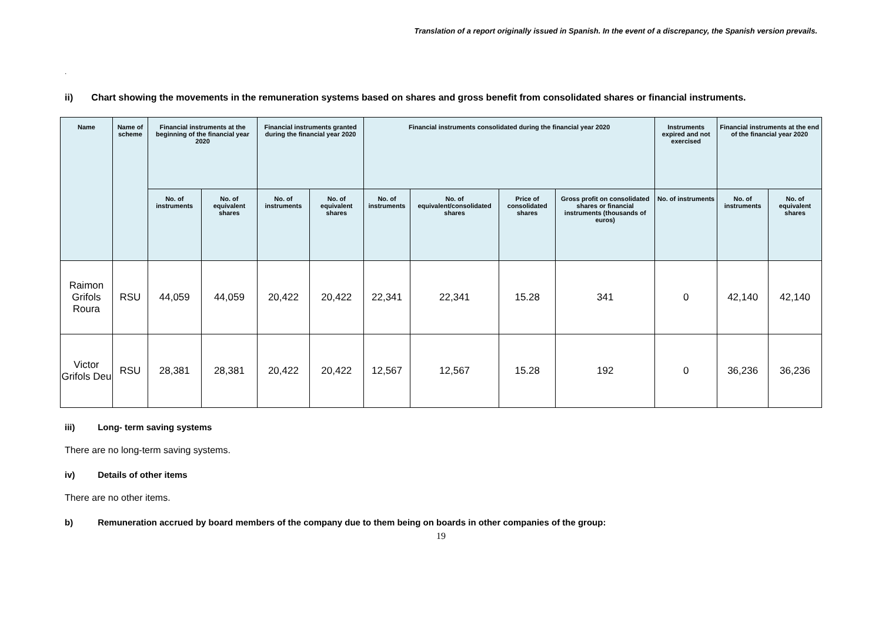Translation of a report originally issued in Spanish. In the event of a discrepancy, the Spanish version prevails.
.
ii) Chart showing the movements in the remuneration systems based on shares and gross benefit from consolidated shares or financial instruments.
| Name | Name of scheme | Financial instruments at the beginning of the financial year 2020 | | Financial instruments granted during the financial year 2020 | | Financial instruments consolidated during the financial year 2020 | | | | Instruments expired and not exercised | Financial instruments at the end of the financial year 2020 | |
| --- | --- | --- | --- | --- | --- | --- | --- | --- | --- | --- | --- | --- |
| | | No. of instruments | No. of equivalent shares | No. of instruments | No. of equivalent shares | No. of instruments | No. of equivalent/consolidated shares | Price of consolidated shares | Gross profit on consolidated shares or financial instruments (thousands of euros) | No. of instruments | No. of instruments | No. of equivalent shares |
| Raimon Grifols Roura | RSU | 44,059 | 44,059 | 20,422 | 20,422 | 22,341 | 22,341 | 15.28 | 341 | 0 | 42,140 | 42,140 |
| Victor Grifols Deu | RSU | 28,381 | 28,381 | 20,422 | 20,422 | 12,567 | 12,567 | 15.28 | 192 | 0 | 36,236 | 36,236 |
iii) Long- term saving systems
There are no long-term saving systems.
iv) Details of other items
There are no other items.
b) Remuneration accrued by board members of the company due to them being on boards in other companies of the group:
19